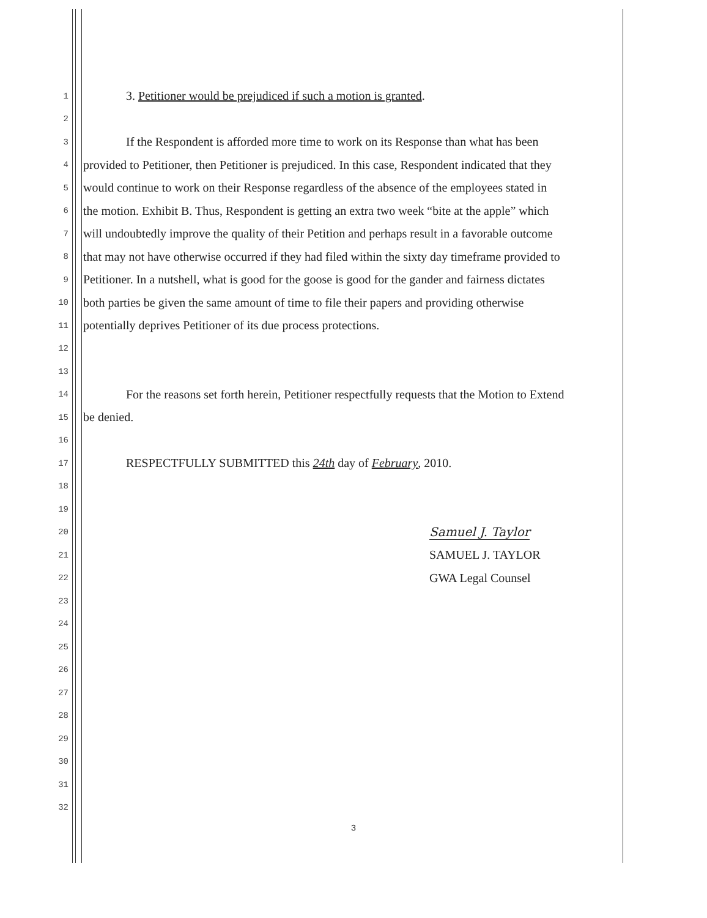1 3. Petitioner would be prejudiced if such a motion is granted.
2
3 If the Respondent is afforded more time to work on its Response than what has been
4 provided to Petitioner, then Petitioner is prejudiced. In this case, Respondent indicated that they
5 would continue to work on their Response regardless of the absence of the employees stated in
6 the motion. Exhibit B. Thus, Respondent is getting an extra two week “bite at the apple” which
7 will undoubtedly improve the quality of their Petition and perhaps result in a favorable outcome
8 that may not have otherwise occurred if they had filed within the sixty day timeframe provided to
9 Petitioner. In a nutshell, what is good for the goose is good for the gander and fairness dictates
10 both parties be given the same amount of time to file their papers and providing otherwise
11 potentially deprives Petitioner of its due process protections.
12
13
14 For the reasons set forth herein, Petitioner respectfully requests that the Motion to Extend
15 be denied.
16
17 RESPECTFULLY SUBMITTED this 24th day of February, 2010.
18
19
20 Samuel J. Taylor
21 SAMUEL J. TAYLOR
22 GWA Legal Counsel
23
24
25
26
27
28
29
30
31
32
3